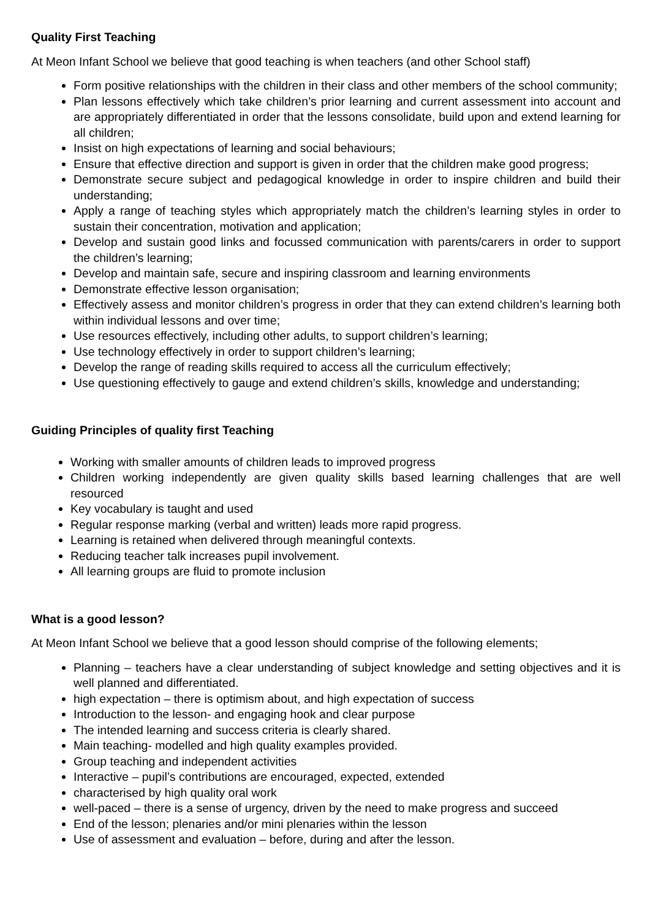Quality First Teaching
At Meon Infant School we believe that good teaching is when teachers (and other School staff)
Form positive relationships with the children in their class and other members of the school community;
Plan lessons effectively which take children’s prior learning and current assessment into account and are appropriately differentiated in order that the lessons consolidate, build upon and extend learning for all children;
Insist on high expectations of learning and social behaviours;
Ensure that effective direction and support is given in order that the children make good progress;
Demonstrate secure subject and pedagogical knowledge in order to inspire children and build their understanding;
Apply a range of teaching styles which appropriately match the children’s learning styles in order to sustain their concentration, motivation and application;
Develop and sustain good links and focussed communication with parents/carers in order to support the children’s learning;
Develop and maintain safe, secure and inspiring classroom and learning environments
Demonstrate effective lesson organisation;
Effectively assess and monitor children’s progress in order that they can extend children’s learning both within individual lessons and over time;
Use resources effectively, including other adults, to support children’s learning;
Use technology effectively in order to support children’s learning;
Develop the range of reading skills required to access all the curriculum effectively;
Use questioning effectively to gauge and extend children’s skills, knowledge and understanding;
Guiding Principles of quality first Teaching
Working with smaller amounts of children leads to improved progress
Children working independently are given quality skills based learning challenges that are well resourced
Key vocabulary is taught and used
Regular response marking (verbal and written) leads more rapid progress.
Learning is retained when delivered through meaningful contexts.
Reducing teacher talk increases pupil involvement.
All learning groups are fluid to promote inclusion
What is a good lesson?
At Meon Infant School we believe that a good lesson should comprise of the following elements;
Planning – teachers have a clear understanding of subject knowledge and setting objectives and it is well planned and differentiated.
high expectation – there is optimism about, and high expectation of success
Introduction to the lesson- and engaging hook and clear purpose
The intended learning and success criteria is clearly shared.
Main teaching- modelled and high quality examples provided.
Group teaching and independent activities
Interactive – pupil’s contributions are encouraged, expected, extended
characterised by high quality oral work
well-paced – there is a sense of urgency, driven by the need to make progress and succeed
End of the lesson; plenaries and/or mini plenaries within the lesson
Use of assessment and evaluation – before, during and after the lesson.